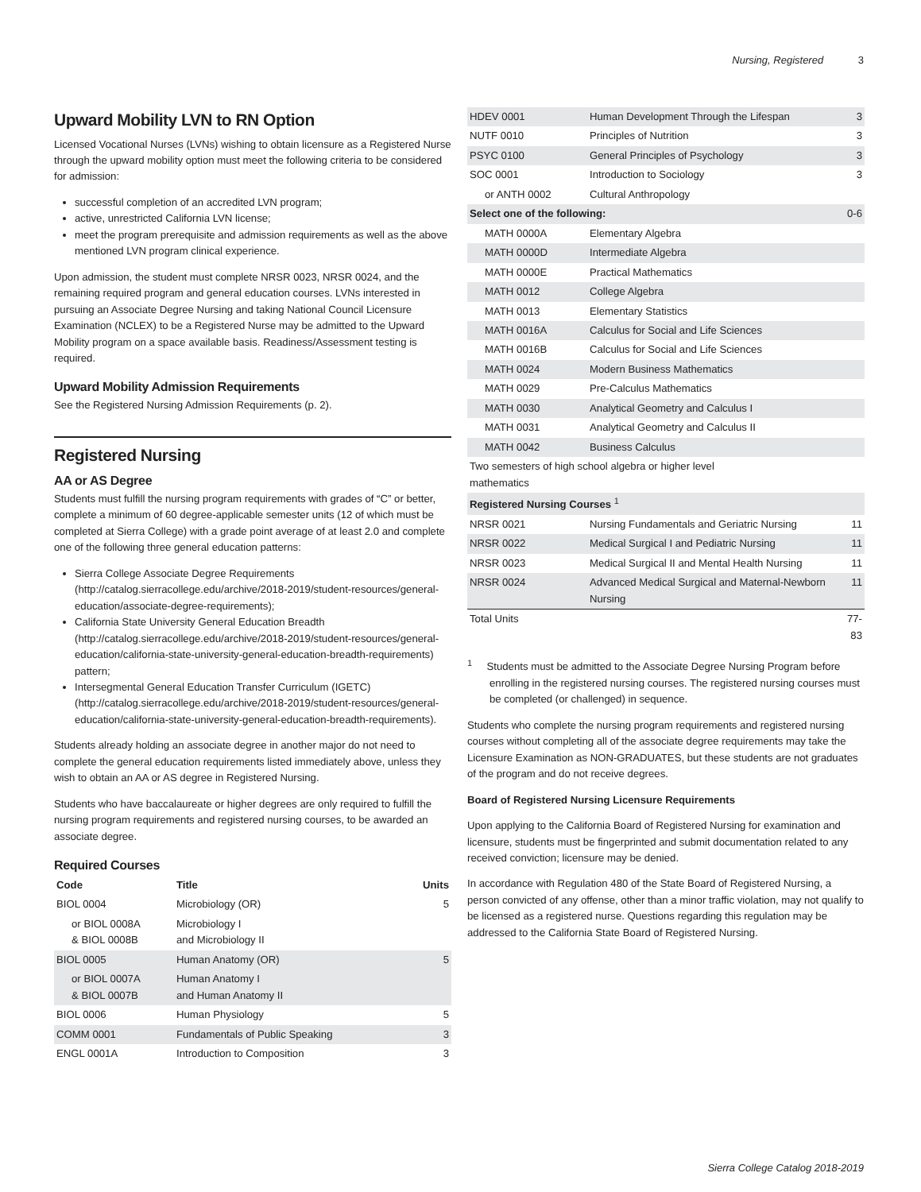Nursing, Registered 3
Upward Mobility LVN to RN Option
Licensed Vocational Nurses (LVNs) wishing to obtain licensure as a Registered Nurse through the upward mobility option must meet the following criteria to be considered for admission:
successful completion of an accredited LVN program;
active, unrestricted California LVN license;
meet the program prerequisite and admission requirements as well as the above mentioned LVN program clinical experience.
Upon admission, the student must complete NRSR 0023, NRSR 0024, and the remaining required program and general education courses. LVNs interested in pursuing an Associate Degree Nursing and taking National Council Licensure Examination (NCLEX) to be a Registered Nurse may be admitted to the Upward Mobility program on a space available basis. Readiness/Assessment testing is required.
Upward Mobility Admission Requirements
See the Registered Nursing Admission Requirements (p. 2).
Registered Nursing
AA or AS Degree
Students must fulfill the nursing program requirements with grades of “C” or better, complete a minimum of 60 degree-applicable semester units (12 of which must be completed at Sierra College) with a grade point average of at least 2.0 and complete one of the following three general education patterns:
Sierra College Associate Degree Requirements (http://catalog.sierracollege.edu/archive/2018-2019/student-resources/general-education/associate-degree-requirements);
California State University General Education Breadth (http://catalog.sierracollege.edu/archive/2018-2019/student-resources/general-education/california-state-university-general-education-breadth-requirements) pattern;
Intersegmental General Education Transfer Curriculum (IGETC) (http://catalog.sierracollege.edu/archive/2018-2019/student-resources/general-education/california-state-university-general-education-breadth-requirements).
Students already holding an associate degree in another major do not need to complete the general education requirements listed immediately above, unless they wish to obtain an AA or AS degree in Registered Nursing.
Students who have baccalaureate or higher degrees are only required to fulfill the nursing program requirements and registered nursing courses, to be awarded an associate degree.
Required Courses
| Code | Title | Units |
| --- | --- | --- |
| BIOL 0004 | Microbiology (OR) | 5 |
| or BIOL 0008A & BIOL 0008B | Microbiology I and Microbiology II | |
| BIOL 0005 | Human Anatomy (OR) | 5 |
| or BIOL 0007A & BIOL 0007B | Human Anatomy I and Human Anatomy II | |
| BIOL 0006 | Human Physiology | 5 |
| COMM 0001 | Fundamentals of Public Speaking | 3 |
| ENGL 0001A | Introduction to Composition | 3 |
| HDEV 0001 | Human Development Through the Lifespan | 3 |
| NUTF 0010 | Principles of Nutrition | 3 |
| PSYC 0100 | General Principles of Psychology | 3 |
| SOC 0001 | Introduction to Sociology | 3 |
| or ANTH 0002 | Cultural Anthropology | |
| Select one of the following: | | 0-6 |
| MATH 0000A | Elementary Algebra | |
| MATH 0000D | Intermediate Algebra | |
| MATH 0000E | Practical Mathematics | |
| MATH 0012 | College Algebra | |
| MATH 0013 | Elementary Statistics | |
| MATH 0016A | Calculus for Social and Life Sciences | |
| MATH 0016B | Calculus for Social and Life Sciences | |
| MATH 0024 | Modern Business Mathematics | |
| MATH 0029 | Pre-Calculus Mathematics | |
| MATH 0030 | Analytical Geometry and Calculus I | |
| MATH 0031 | Analytical Geometry and Calculus II | |
| MATH 0042 | Business Calculus | |
| Two semesters of high school algebra or higher level mathematics | | |
| Registered Nursing Courses <sup>1</sup> | | |
| NRSR 0021 | Nursing Fundamentals and Geriatric Nursing | 11 |
| NRSR 0022 | Medical Surgical I and Pediatric Nursing | 11 |
| NRSR 0023 | Medical Surgical II and Mental Health Nursing | 11 |
| NRSR 0024 | Advanced Medical Surgical and Maternal-Newborn Nursing | 11 |
| Total Units | | 77-83 |
<sup>1</sup> Students must be admitted to the Associate Degree Nursing Program before enrolling in the registered nursing courses. The registered nursing courses must be completed (or challenged) in sequence.
Students who complete the nursing program requirements and registered nursing courses without completing all of the associate degree requirements may take the Licensure Examination as NON-GRADUATES, but these students are not graduates of the program and do not receive degrees.
Board of Registered Nursing Licensure Requirements
Upon applying to the California Board of Registered Nursing for examination and licensure, students must be fingerprinted and submit documentation related to any received conviction; licensure may be denied.
In accordance with Regulation 480 of the State Board of Registered Nursing, a person convicted of any offense, other than a minor traffic violation, may not qualify to be licensed as a registered nurse. Questions regarding this regulation may be addressed to the California State Board of Registered Nursing.
Sierra College Catalog 2018-2019